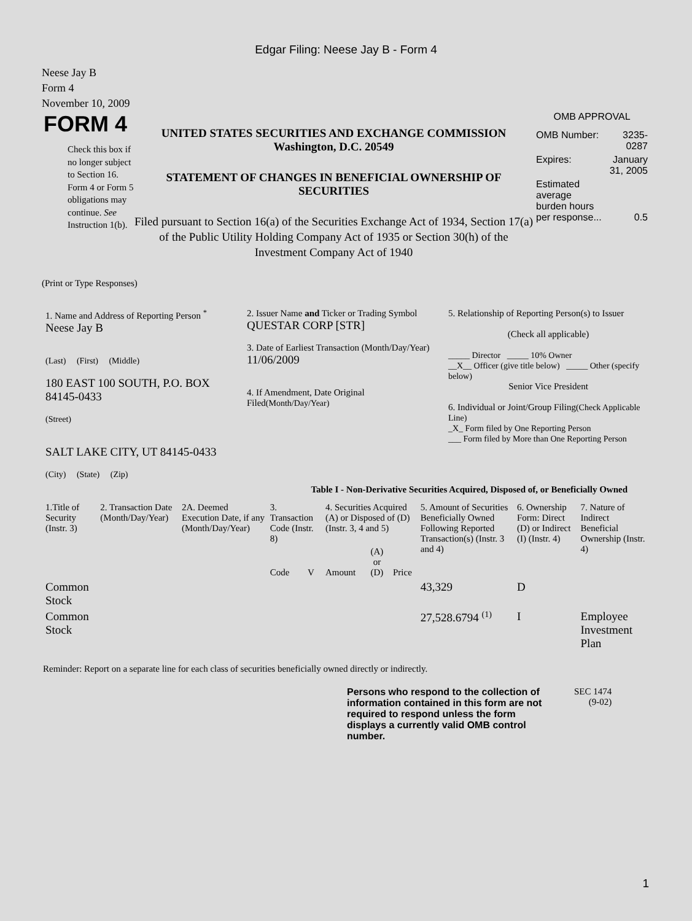Edgar Filing: Neese Jay B - Form 4
Neese Jay B
Form 4
November 10, 2009
FORM 4
Check this box if no longer subject to Section 16. Form 4 or Form 5 obligations may continue. See Instruction 1(b).
UNITED STATES SECURITIES AND EXCHANGE COMMISSION
Washington, D.C. 20549
STATEMENT OF CHANGES IN BENEFICIAL OWNERSHIP OF SECURITIES
Filed pursuant to Section 16(a) of the Securities Exchange Act of 1934, Section 17(a) of the Public Utility Holding Company Act of 1935 or Section 30(h) of the Investment Company Act of 1940
OMB APPROVAL
| OMB Number: | 3235-0287 |
| Expires: | January 31, 2005 |
| Estimated average burden hours per response... | 0.5 |
(Print or Type Responses)
| 1. Name and Address of Reporting Person <sup>*</sup> Neese Jay B (Last) (First) (Middle) 180 EAST 100 SOUTH, P.O. BOX 84145-0433 (Street) SALT LAKE CITY, UT 84145-0433 (City) (State) (Zip) | 2. Issuer Name and Ticker or Trading Symbol QUESTAR CORP [STR] 3. Date of Earliest Transaction (Month/Day/Year) 11/06/2009 4. If Amendment, Date Original Filed (Month/Day/Year) | 5. Relationship of Reporting Person(s) to Issuer (Check all applicable) _____ Director _____ 10% Owner __X__ Officer (give title below) _____ Other (specify below) Senior Vice President 6. Individual or Joint/Group Filing (Check Applicable Line) _X_ Form filed by One Reporting Person ___ Form filed by More than One Reporting Person |
Table I - Non-Derivative Securities Acquired, Disposed of, or Beneficially Owned
| 1.Title of Security (Instr. 3) | 2. Transaction Date (Month/Day/Year) | 2A. Deemed Execution Date, if any (Month/Day/Year) | 3. Transaction Code (Instr. 8) | | 4. Securities Acquired (A) or Disposed of (D) (Instr. 3, 4 and 5) | | | 5. Amount of Securities Beneficially Owned Following Reported Transaction(s) (Instr. 3 and 4) | 6. Ownership Form: Direct (D) or Indirect (I) (Instr. 4) | 7. Nature of Indirect Beneficial Ownership (Instr. 4) |
| --- | --- | --- | --- | --- | --- | --- | --- | --- | --- | --- |
| | | | Code | V | Amount | (A) or (D) | Price | | | |
| Common Stock | | | | | | | | 43,329 | D | |
| Common Stock | | | | | | | | 27,528.6794 <sup>(1)</sup> | I | Employee Investment Plan |
Reminder: Report on a separate line for each class of securities beneficially owned directly or indirectly.
Persons who respond to the collection of information contained in this form are not required to respond unless the form displays a currently valid OMB control number.
SEC 1474
(9-02)
1